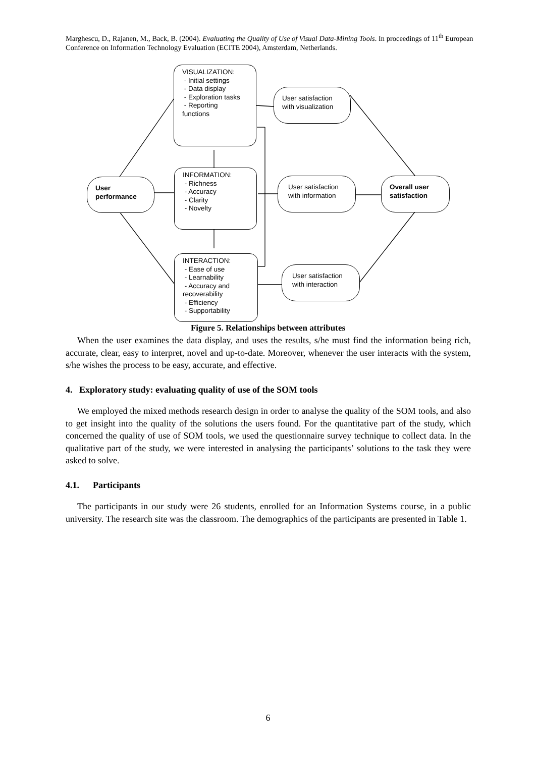Marghescu, D., Rajanen, M., Back, B. (2004). Evaluating the Quality of Use of Visual Data-Mining Tools. In proceedings of 11<sup>th</sup> European Conference on Information Technology Evaluation (ECITE 2004), Amsterdam, Netherlands.
User
performance
VISUALIZATION:
- Initial settings
- Data display
- Exploration tasks
- Reporting
functions
INFORMATION:
- Richness
- Accuracy
- Clarity
- Novelty
INTERACTION:
- Ease of use
- Learnability
- Accuracy and
recoverability
- Efficiency
- Supportability
User satisfaction with visualization
User satisfaction with information
User satisfaction with interaction
Overall user satisfaction
Figure 5. Relationships between attributes
When the user examines the data display, and uses the results, s/he must find the information being rich, accurate, clear, easy to interpret, novel and up-to-date. Moreover, whenever the user interacts with the system, s/he wishes the process to be easy, accurate, and effective.
4. Exploratory study: evaluating quality of use of the SOM tools
We employed the mixed methods research design in order to analyse the quality of the SOM tools, and also to get insight into the quality of the solutions the users found. For the quantitative part of the study, which concerned the quality of use of SOM tools, we used the questionnaire survey technique to collect data. In the qualitative part of the study, we were interested in analysing the participants’ solutions to the task they were asked to solve.
4.1. Participants
The participants in our study were 26 students, enrolled for an Information Systems course, in a public university. The research site was the classroom. The demographics of the participants are presented in Table 1.
6